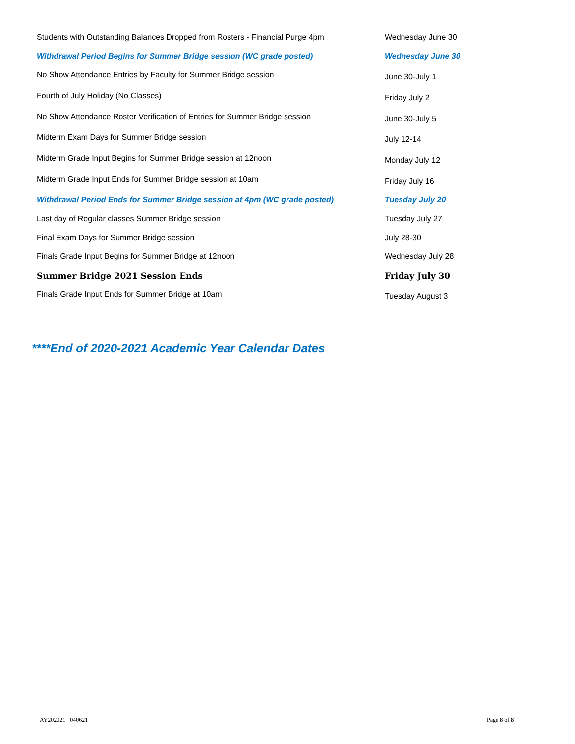| Students with Outstanding Balances Dropped from Rosters - Financial Purge 4pm | Wednesday June 30 |
| Withdrawal Period Begins for Summer Bridge session (WC grade posted) | Wednesday June 30 |
| No Show Attendance Entries by Faculty for Summer Bridge session | June 30-July 1 |
| Fourth of July Holiday (No Classes) | Friday July 2 |
| No Show Attendance Roster Verification of Entries for Summer Bridge session | June 30-July 5 |
| Midterm Exam Days for Summer Bridge session | July 12-14 |
| Midterm Grade Input Begins for Summer Bridge session at 12noon | Monday July 12 |
| Midterm Grade Input Ends for Summer Bridge session at 10am | Friday July 16 |
| Withdrawal Period Ends for Summer Bridge session at 4pm (WC grade posted) | Tuesday July 20 |
| Last day of Regular classes Summer Bridge session | Tuesday July 27 |
| Final Exam Days for Summer Bridge session | July 28-30 |
| Finals Grade Input Begins for Summer Bridge at 12noon | Wednesday July 28 |
| Summer Bridge 2021 Session Ends | Friday July 30 |
| Finals Grade Input Ends for Summer Bridge at 10am | Tuesday August 3 |
****End of 2020-2021 Academic Year Calendar Dates
AY202021 040621 Page 8 of 8